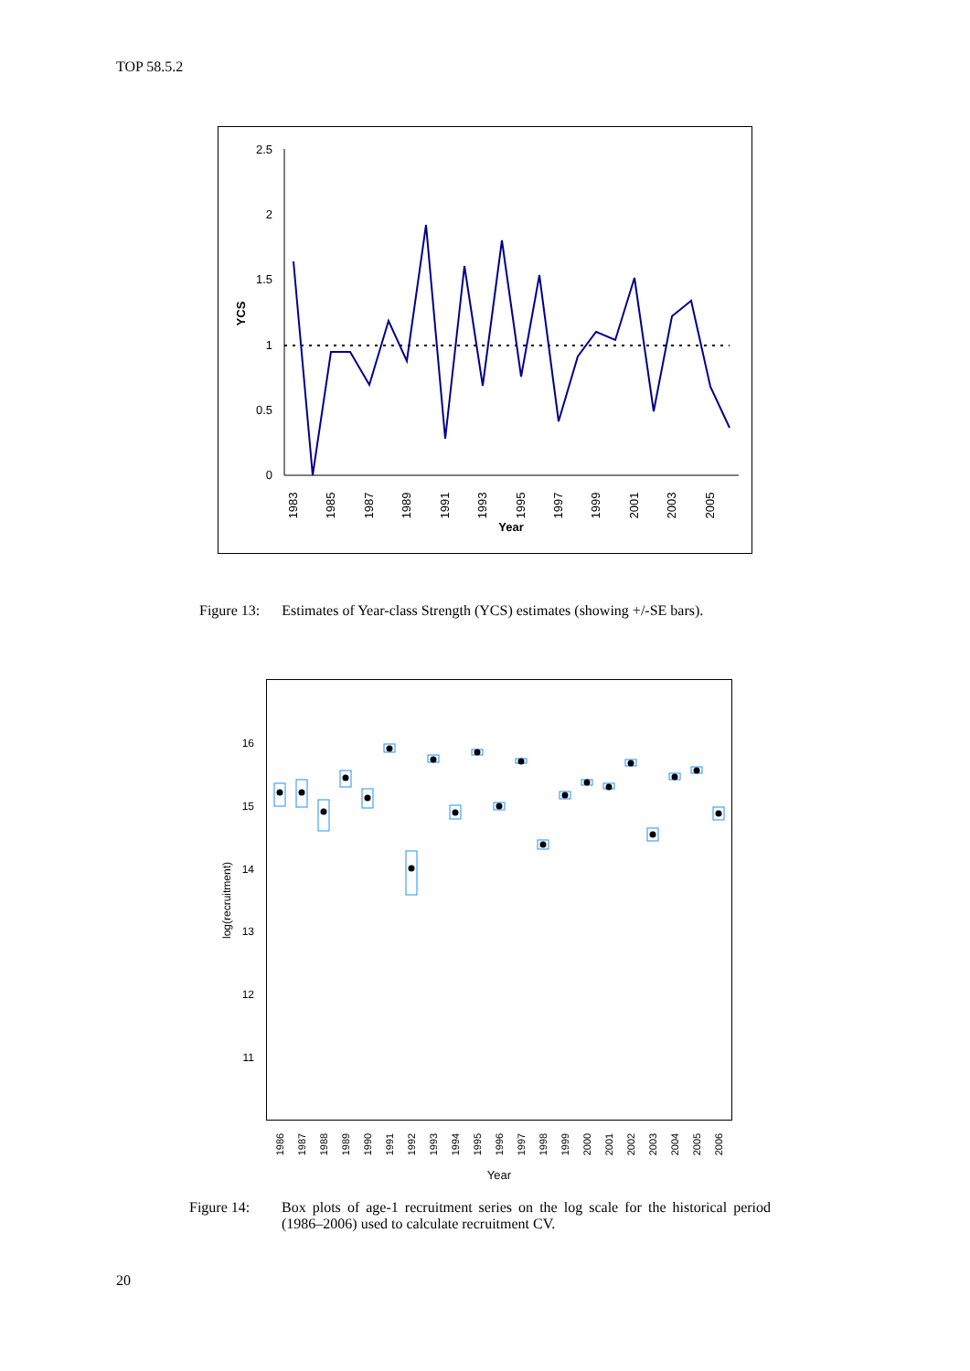TOP 58.5.2
2.5
2
1.5
1
0.5
0
YCS
1983
1985
1987
1989
1991
1993
1995
1997
1999
2001
2003
2005
Year
Figure 13: Estimates of Year-class Strength (YCS) estimates (showing +/-SE bars).
16
15
14
13
12
11
log(recruitment)
1986
1987
1988
1989
1990
1991
1992
1993
1994
1995
1996
1997
1998
1999
2000
2001
2002
2003
2004
2005
2006
Year
Figure 14: Box plots of age-1 recruitment series on the log scale for the historical period (1986–2006) used to calculate recruitment CV.
20